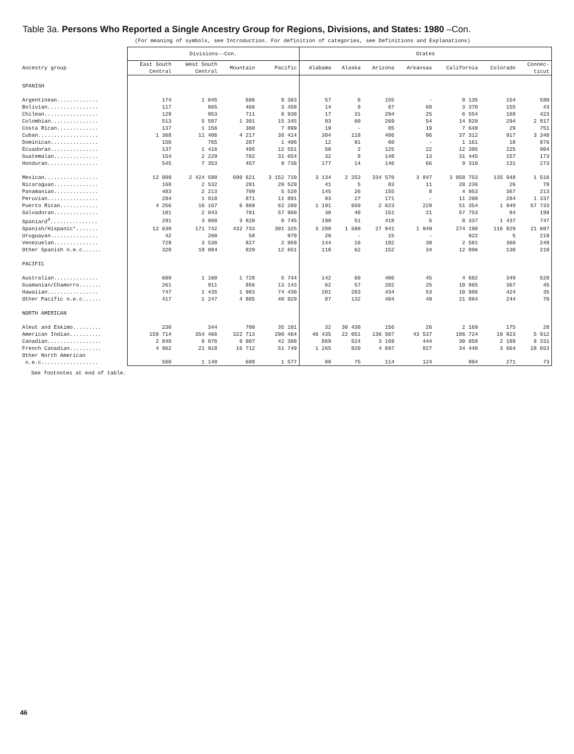Table 3a. Persons Who Reported a Single Ancestry Group for Regions, Divisions, and States: 1980 –Con.
(For meaning of symbols, see Introduction. For definition of categories, see Definitions and Explanations)
| | Divisions--Con. | | | | States | | | | | | |
| --- | --- | --- | --- | --- | --- | --- | --- | --- | --- | --- | --- |
| Ancestry group | East South Central | West South Central | Mountain | Pacific | Alabama | Alaska | Arizona | Arkansas | California | Colorado | Connec- ticut |
| SPANISH | | | | | | | | | | | |
| Argentinean............. | 174 | 1 045 | 686 | 8 363 | 57 | 6 | 155 | - | 8 135 | 154 | 580 |
| Bolivian................ | 117 | 865 | 466 | 3 458 | 14 | 8 | 87 | 68 | 3 370 | 155 | 43 |
| Chilean................. | 129 | 953 | 711 | 6 930 | 17 | 31 | 294 | 25 | 6 554 | 168 | 423 |
| Colombian............... | 513 | 5 507 | 1 301 | 15 345 | 93 | 60 | 269 | 54 | 14 820 | 294 | 2 817 |
| Costa Rican............. | 137 | 1 156 | 360 | 7 899 | 19 | - | 85 | 19 | 7 648 | 29 | 751 |
| Cuban................... | 1 368 | 11 406 | 4 217 | 38 414 | 384 | 118 | 486 | 96 | 37 312 | 917 | 3 340 |
| Dominican............... | 150 | 765 | 207 | 1 406 | 12 | 91 | 60 | - | 1 161 | 18 | 876 |
| Ecuadoran............... | 137 | 1 416 | 495 | 12 551 | 50 | 2 | 125 | 22 | 12 395 | 225 | 904 |
| Guatemalan.............. | 154 | 2 229 | 702 | 31 654 | 32 | 8 | 148 | 13 | 31 445 | 157 | 173 |
| Honduran................ | 545 | 7 353 | 457 | 9 736 | 177 | 14 | 146 | 66 | 9 310 | 131 | 273 |
| Mexican................. | 12 809 | 2 424 598 | 690 621 | 3 152 710 | 3 134 | 2 253 | 334 570 | 3 847 | 3 058 753 | 135 948 | 1 516 |
| Nicaraguan.............. | 168 | 2 532 | 281 | 20 529 | 41 | 5 | 83 | 11 | 20 236 | 26 | 78 |
| Panamanian.............. | 483 | 2 213 | 709 | 5 520 | 145 | 26 | 155 | 8 | 4 953 | 367 | 213 |
| Peruvian................ | 284 | 1 818 | 871 | 11 891 | 93 | 27 | 171 | - | 11 208 | 284 | 1 337 |
| Puerto Rican............ | 4 256 | 16 167 | 6 869 | 62 260 | 1 191 | 650 | 2 023 | 229 | 51 354 | 1 949 | 57 733 |
| Salvadoran.............. | 181 | 2 043 | 781 | 57 960 | 30 | 40 | 151 | 21 | 57 753 | 84 | 199 |
| Spaniard<sup>4</sup>............... | 291 | 3 860 | 3 820 | 8 745 | 198 | 51 | 418 | 5 | 8 337 | 1 437 | 747 |
| Spanish/Hispanic*....... | 12 638 | 171 742 | 432 733 | 301 325 | 3 288 | 1 580 | 27 941 | 1 949 | 274 198 | 116 829 | 21 607 |
| Uruguayan............... | 42 | 260 | 58 | 979 | 28 | - | 15 | - | 922 | 5 | 219 |
| Venezuelan.............. | 729 | 3 530 | 827 | 2 959 | 144 | 16 | 192 | 38 | 2 581 | 360 | 249 |
| Other Spanish n.e.c...... | 328 | 19 084 | 829 | 12 651 | 118 | 62 | 152 | 34 | 12 096 | 130 | 210 |
| PACIFIC | | | | | | | | | | | |
| Australian.............. | 608 | 1 160 | 1 728 | 5 744 | 142 | 60 | 406 | 45 | 4 682 | 349 | 528 |
| Guamanian/Chamorro....... | 261 | 911 | 856 | 13 143 | 62 | 57 | 202 | 25 | 10 865 | 367 | 45 |
| Hawaiian................ | 747 | 1 435 | 1 983 | 74 430 | 201 | 283 | 434 | 53 | 10 986 | 424 | 35 |
| Other Pacific n.e.c...... | 417 | 1 247 | 4 885 | 40 929 | 87 | 132 | 404 | 49 | 21 084 | 244 | 70 |
| NORTH AMERICAN | | | | | | | | | | | |
| Aleut and Eskimo......... | 230 | 344 | 700 | 35 101 | 32 | 30 430 | 156 | 26 | 2 169 | 175 | 28 |
| American Indian.......... | 158 714 | 354 466 | 322 713 | 290 464 | 46 435 | 22 051 | 136 507 | 43 537 | 186 724 | 19 923 | 5 912 |
| Canadian................. | 2 848 | 8 076 | 9 807 | 42 388 | 869 | 524 | 3 169 | 444 | 30 858 | 2 189 | 8 331 |
| French Canadian.......... | 4 962 | 21 918 | 16 712 | 51 749 | 1 265 | 820 | 4 897 | 827 | 34 446 | 3 664 | 28 653 |
| Other North American n.e.c.................. | 560 | 1 148 | 688 | 1 577 | 88 | 75 | 114 | 124 | 994 | 271 | 73 |
See footnotes at end of table.
46